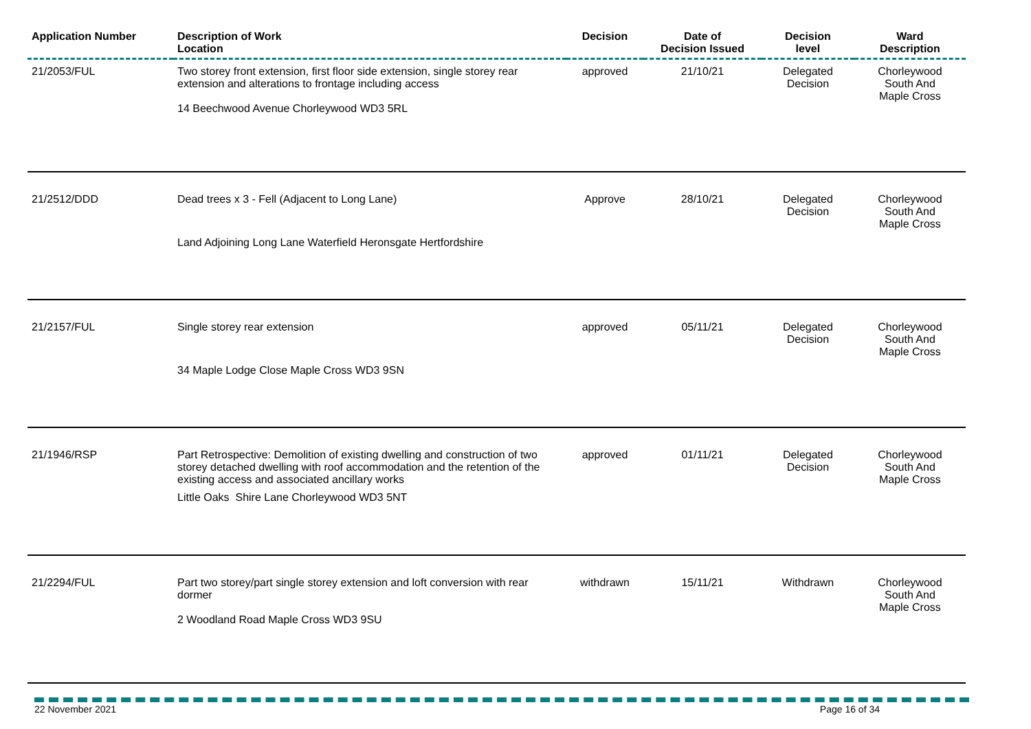| Application Number | Description of Work Location | Decision | Date of Decision Issued | Decision level | Ward Description |
| --- | --- | --- | --- | --- | --- |
| 21/2053/FUL | Two storey front extension, first floor side extension, single storey rear extension and alterations to frontage including access 14 Beechwood Avenue Chorleywood WD3 5RL | approved | 21/10/21 | Delegated Decision | Chorleywood South And Maple Cross |
| 21/2512/DDD | Dead trees x 3 - Fell (Adjacent to Long Lane) Land Adjoining Long Lane Waterfield Heronsgate Hertfordshire | Approve | 28/10/21 | Delegated Decision | Chorleywood South And Maple Cross |
| 21/2157/FUL | Single storey rear extension 34 Maple Lodge Close Maple Cross WD3 9SN | approved | 05/11/21 | Delegated Decision | Chorleywood South And Maple Cross |
| 21/1946/RSP | Part Retrospective: Demolition of existing dwelling and construction of two storey detached dwelling with roof accommodation and the retention of the existing access and associated ancillary works Little Oaks Shire Lane Chorleywood WD3 5NT | approved | 01/11/21 | Delegated Decision | Chorleywood South And Maple Cross |
| 21/2294/FUL | Part two storey/part single storey extension and loft conversion with rear dormer 2 Woodland Road Maple Cross WD3 9SU | withdrawn | 15/11/21 | Withdrawn | Chorleywood South And Maple Cross |
22 November 2021 Page 16 of 34